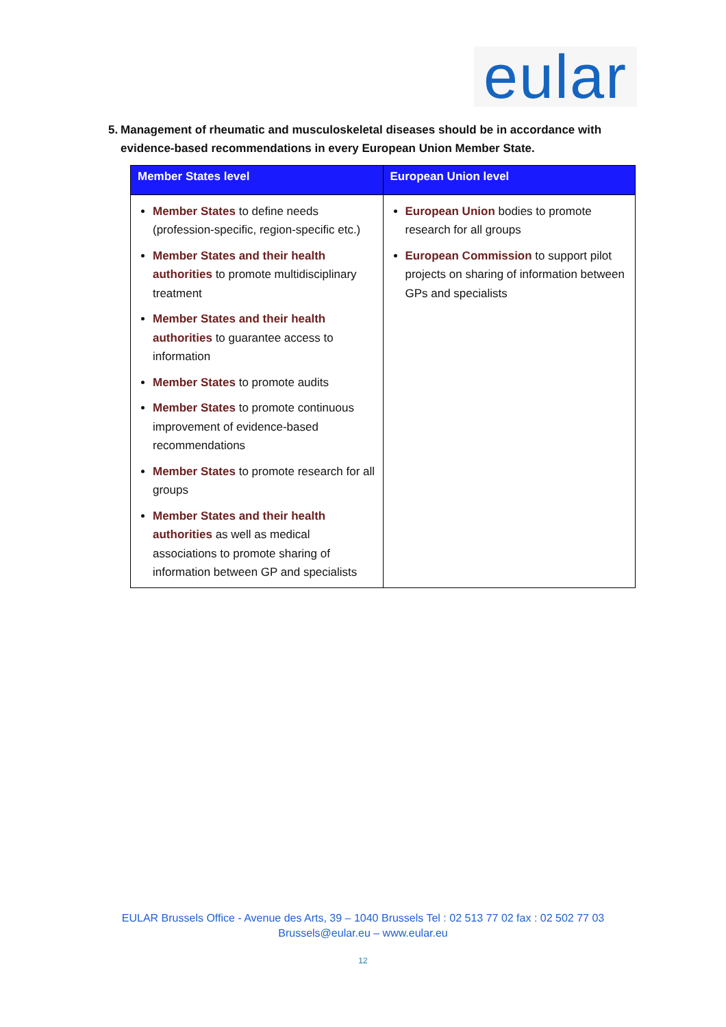eular
5. Management of rheumatic and musculoskeletal diseases should be in accordance with evidence-based recommendations in every European Union Member State.
| Member States level | European Union level |
| --- | --- |
| Member States to define needs (profession-specific, region-specific etc.) Member States and their health authorities to promote multidisciplinary treatment Member States and their health authorities to guarantee access to information Member States to promote audits Member States to promote continuous improvement of evidence-based recommendations Member States to promote research for all groups Member States and their health authorities as well as medical associations to promote sharing of information between GP and specialists | European Union bodies to promote research for all groups European Commission to support pilot projects on sharing of information between GPs and specialists |
EULAR Brussels Office - Avenue des Arts, 39 – 1040 Brussels Tel : 02 513 77 02 fax : 02 502 77 03
Brussels@eular.eu – www.eular.eu
12